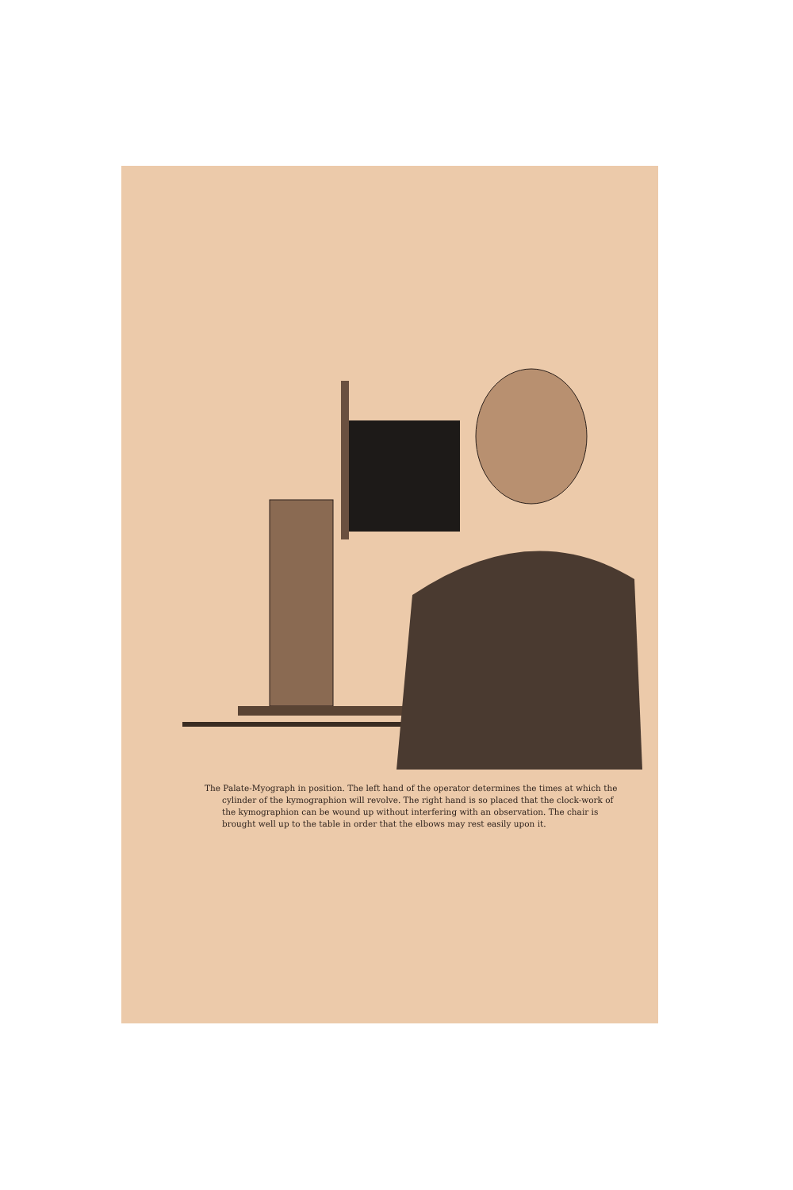The Palate-Myograph in position. The left hand of the operator determines the times at which the cylinder of the kymographion will revolve. The right hand is so placed that the clock-work of the kymographion can be wound up without interfering with an observation. The chair is brought well up to the table in order that the elbows may rest easily upon it.